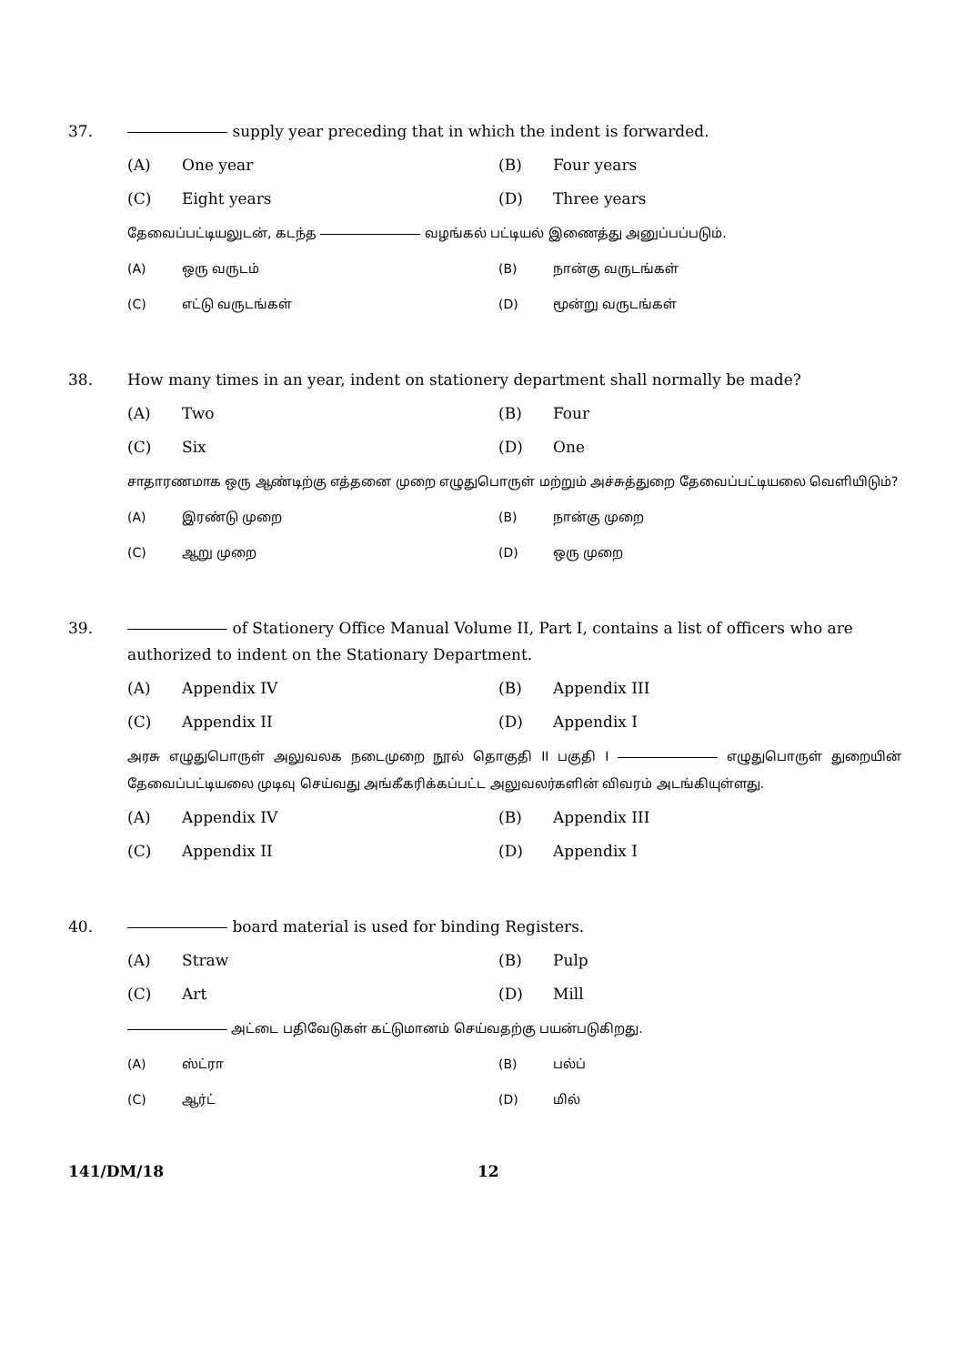37. supply year preceding that in which the indent is forwarded.
(A) One year
(B) Four years
(C) Eight years
(D) Three years
தேவைப்பட்டியலுடன், கடந்த வழங்கல் பட்டியல் இணைத்து அனுப்பப்படும்.
(A) ஒரு வருடம்
(B) நான்கு வருடங்கள்
(C) எட்டு வருடங்கள்
(D) மூன்று வருடங்கள்
38. How many times in an year, indent on stationery department shall normally be made?
(A) Two
(B) Four
(C) Six
(D) One
சாதாரணமாக ஒரு ஆண்டிற்கு எத்தனை முறை எழுதுபொருள் மற்றும் அச்சுத்துறை தேவைப்பட்டியலை வெளியிடும்?
(A) இரண்டு முறை
(B) நான்கு முறை
(C) ஆறு முறை
(D) ஒரு முறை
39. of Stationery Office Manual Volume II, Part I, contains a list of officers who are authorized to indent on the Stationary Department.
(A) Appendix IV
(B) Appendix III
(C) Appendix II
(D) Appendix I
அரசு எழுதுபொருள் அலுவலக நடைமுறை நூல் தொகுதி II பகுதி I எழுதுபொருள் துறையின் தேவைப்பட்டியலை முடிவு செய்வது அங்கீகரிக்கப்பட்ட அலுவலர்களின் விவரம் அடங்கியுள்ளது.
(A) Appendix IV
(B) Appendix III
(C) Appendix II
(D) Appendix I
40. board material is used for binding Registers.
(A) Straw
(B) Pulp
(C) Art
(D) Mill
அட்டை பதிவேடுகள் கட்டுமானம் செய்வதற்கு பயன்படுகிறது.
(A) ஸ்ட்ரா
(B) பல்ப்
(C) ஆர்ட்
(D) மில்
141/DM/18 12